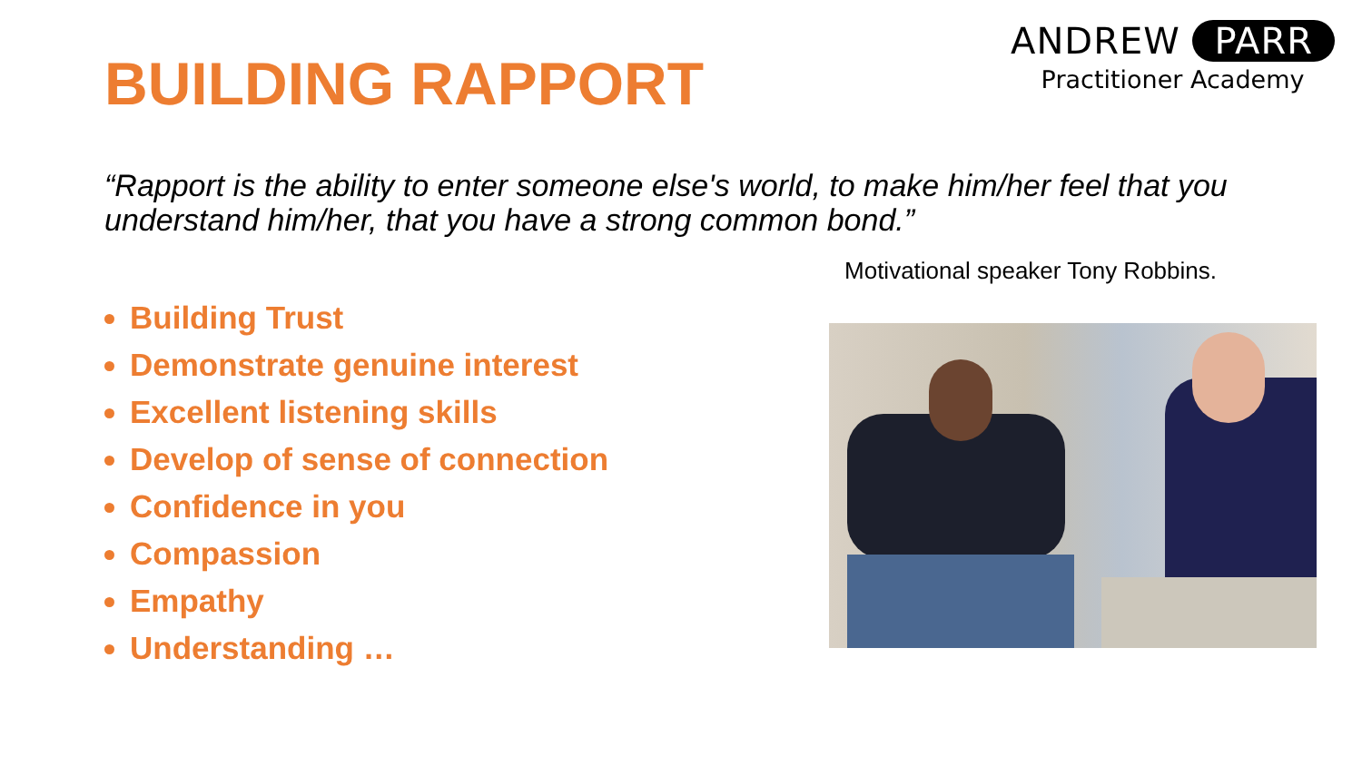BUILDING RAPPORT
ANDREW PARR
Practitioner Academy
“Rapport is the ability to enter someone else's world, to make him/her feel that you understand him/her, that you have a strong common bond.”
Motivational speaker Tony Robbins.
Building Trust
Demonstrate genuine interest
Excellent listening skills
Develop of sense of connection
Confidence in you
Compassion
Empathy
Understanding …